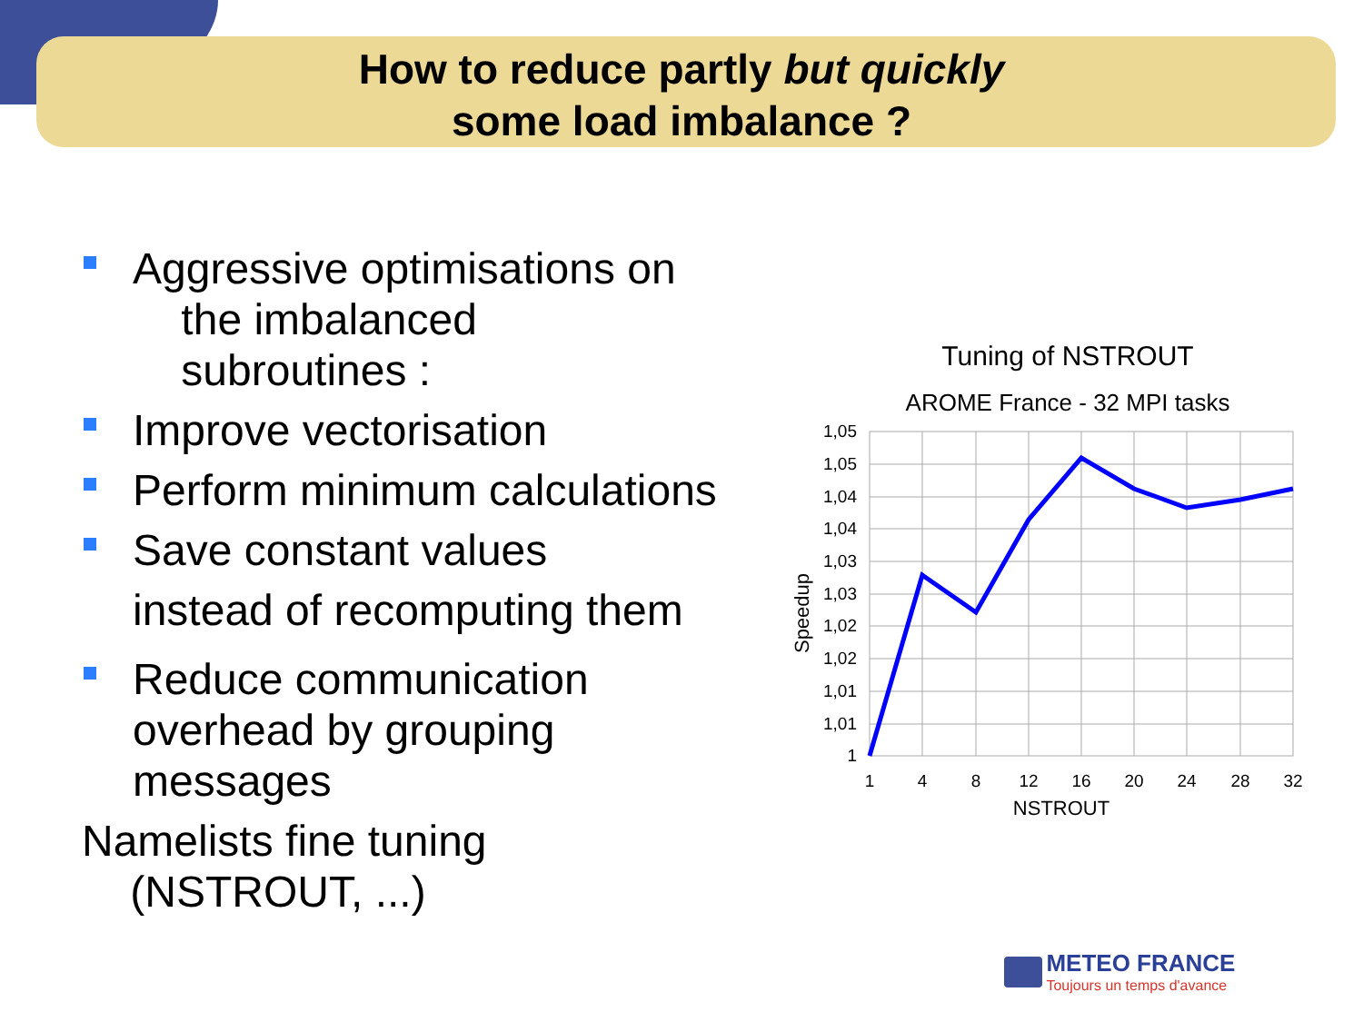How to reduce partly but quickly
some load imbalance ?
Aggressive optimisations on
the imbalanced
subroutines :
Improve vectorisation
Perform minimum calculations
Save constant values
instead of recomputing them
Reduce communication
overhead by grouping
messages
Namelists fine tuning
(NSTROUT, ...)
Tuning of NSTROUT
AROME France - 32 MPI tasks
1,05
1,05
1,04
1,04
1,03
1,03
1,02
1,02
1,01
1,01
1
1
4
8
12
16
20
24
28
32
NSTROUT
Speedup
METEO FRANCE
Toujours un temps d'avance